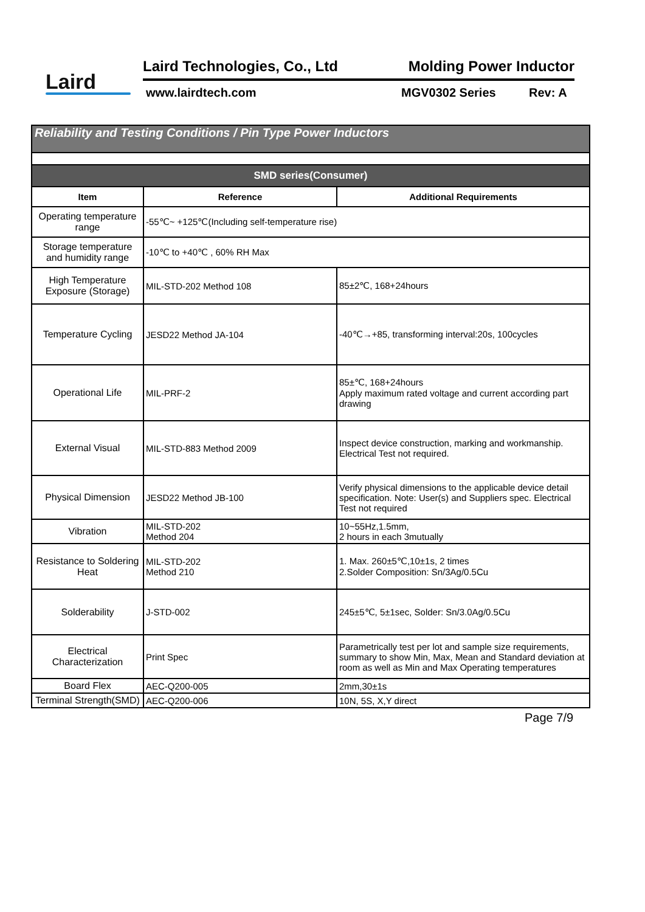Laird
Laird Technologies, Co., Ltd Molding Power Inductor
www.lairdtech.com MGV0302 Series Rev: A
| Reliability and Testing Conditions / Pin Type Power Inductors | | |
| --- | --- | --- |
| SMD series(Consumer) | | |
| Item | Reference | Additional Requirements |
| Operating temperature range | -55℃~ +125℃(Including self-temperature rise) | |
| Storage temperature and humidity range | -10℃ to +40℃ , 60% RH Max | |
| High Temperature Exposure (Storage) | MIL-STD-202 Method 108 | 85±2℃, 168+24hours |
| Temperature Cycling | JESD22 Method JA-104 | -40℃→+85, transforming interval:20s, 100cycles |
| Operational Life | MIL-PRF-2 | 85±℃, 168+24hours Apply maximum rated voltage and current according part drawing |
| External Visual | MIL-STD-883 Method 2009 | Inspect device construction, marking and workmanship. Electrical Test not required. |
| Physical Dimension | JESD22 Method JB-100 | Verify physical dimensions to the applicable device detail specification. Note: User(s) and Suppliers spec. Electrical Test not required |
| Vibration | MIL-STD-202 Method 204 | 10~55Hz,1.5mm, 2 hours in each 3mutually |
| Resistance to Soldering Heat | MIL-STD-202 Method 210 | 1. Max. 260±5℃,10±1s, 2 times 2.Solder Composition: Sn/3Ag/0.5Cu |
| Solderability | J-STD-002 | 245±5℃, 5±1sec, Solder: Sn/3.0Ag/0.5Cu |
| Electrical Characterization | Print Spec | Parametrically test per lot and sample size requirements, summary to show Min, Max, Mean and Standard deviation at room as well as Min and Max Operating temperatures |
| Board Flex | AEC-Q200-005 | 2mm,30±1s |
| Terminal Strength(SMD) | AEC-Q200-006 | 10N, 5S, X,Y direct |
Page 7/9